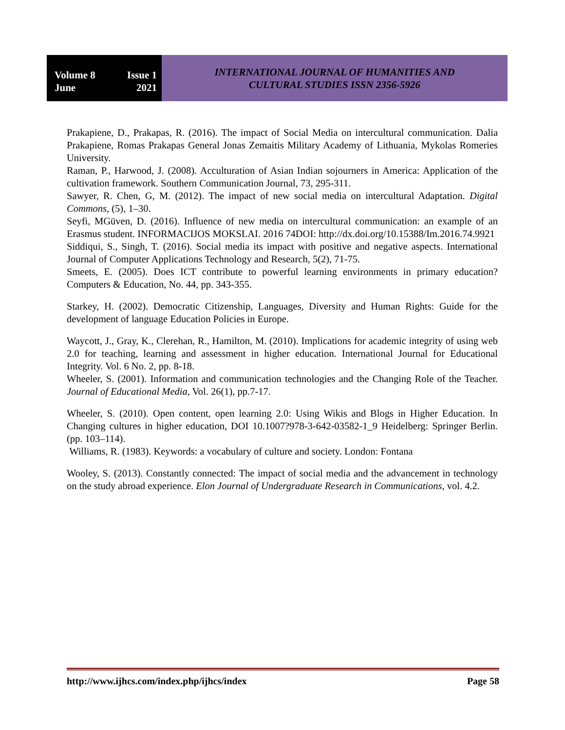Volume 8 Issue 1
June 2021
INTERNATIONAL JOURNAL OF HUMANITIES AND
CULTURAL STUDIES ISSN 2356-5926
Prakapiene, D., Prakapas, R. (2016). The impact of Social Media on intercultural communication. Dalia Prakapiene, Romas Prakapas General Jonas Zemaitis Military Academy of Lithuania, Mykolas Romeries University.
Raman, P., Harwood, J. (2008). Acculturation of Asian Indian sojourners in America: Application of the cultivation framework. Southern Communication Journal, 73, 295-311.
Sawyer, R. Chen, G, M. (2012). The impact of new social media on intercultural Adaptation. Digital Commons, (5), 1–30.
Seyfi, MGüven, D. (2016). Influence of new media on intercultural communication: an example of an Erasmus student. INFORMACIJOS MOKSLAI. 2016 74DOI: http://dx.doi.org/10.15388/Im.2016.74.9921
Siddiqui, S., Singh, T. (2016). Social media its impact with positive and negative aspects. International Journal of Computer Applications Technology and Research, 5(2), 71-75.
Smeets, E. (2005). Does ICT contribute to powerful learning environments in primary education? Computers & Education, No. 44, pp. 343-355.
Starkey, H. (2002). Democratic Citizenship, Languages, Diversity and Human Rights: Guide for the development of language Education Policies in Europe.
Waycott, J., Gray, K., Clerehan, R., Hamilton, M. (2010). Implications for academic integrity of using web 2.0 for teaching, learning and assessment in higher education. International Journal for Educational Integrity. Vol. 6 No. 2, pp. 8-18.
Wheeler, S. (2001). Information and communication technologies and the Changing Role of the Teacher. Journal of Educational Media, Vol. 26(1), pp.7-17.
Wheeler, S. (2010). Open content, open learning 2.0: Using Wikis and Blogs in Higher Education. In Changing cultures in higher education, DOI 10.1007?978-3-642-03582-1_9 Heidelberg: Springer Berlin. (pp. 103–114).
Williams, R. (1983). Keywords: a vocabulary of culture and society. London: Fontana
Wooley, S. (2013). Constantly connected: The impact of social media and the advancement in technology on the study abroad experience. Elon Journal of Undergraduate Research in Communications, vol. 4.2.
http://www.ijhcs.com/index.php/ijhcs/index Page 58